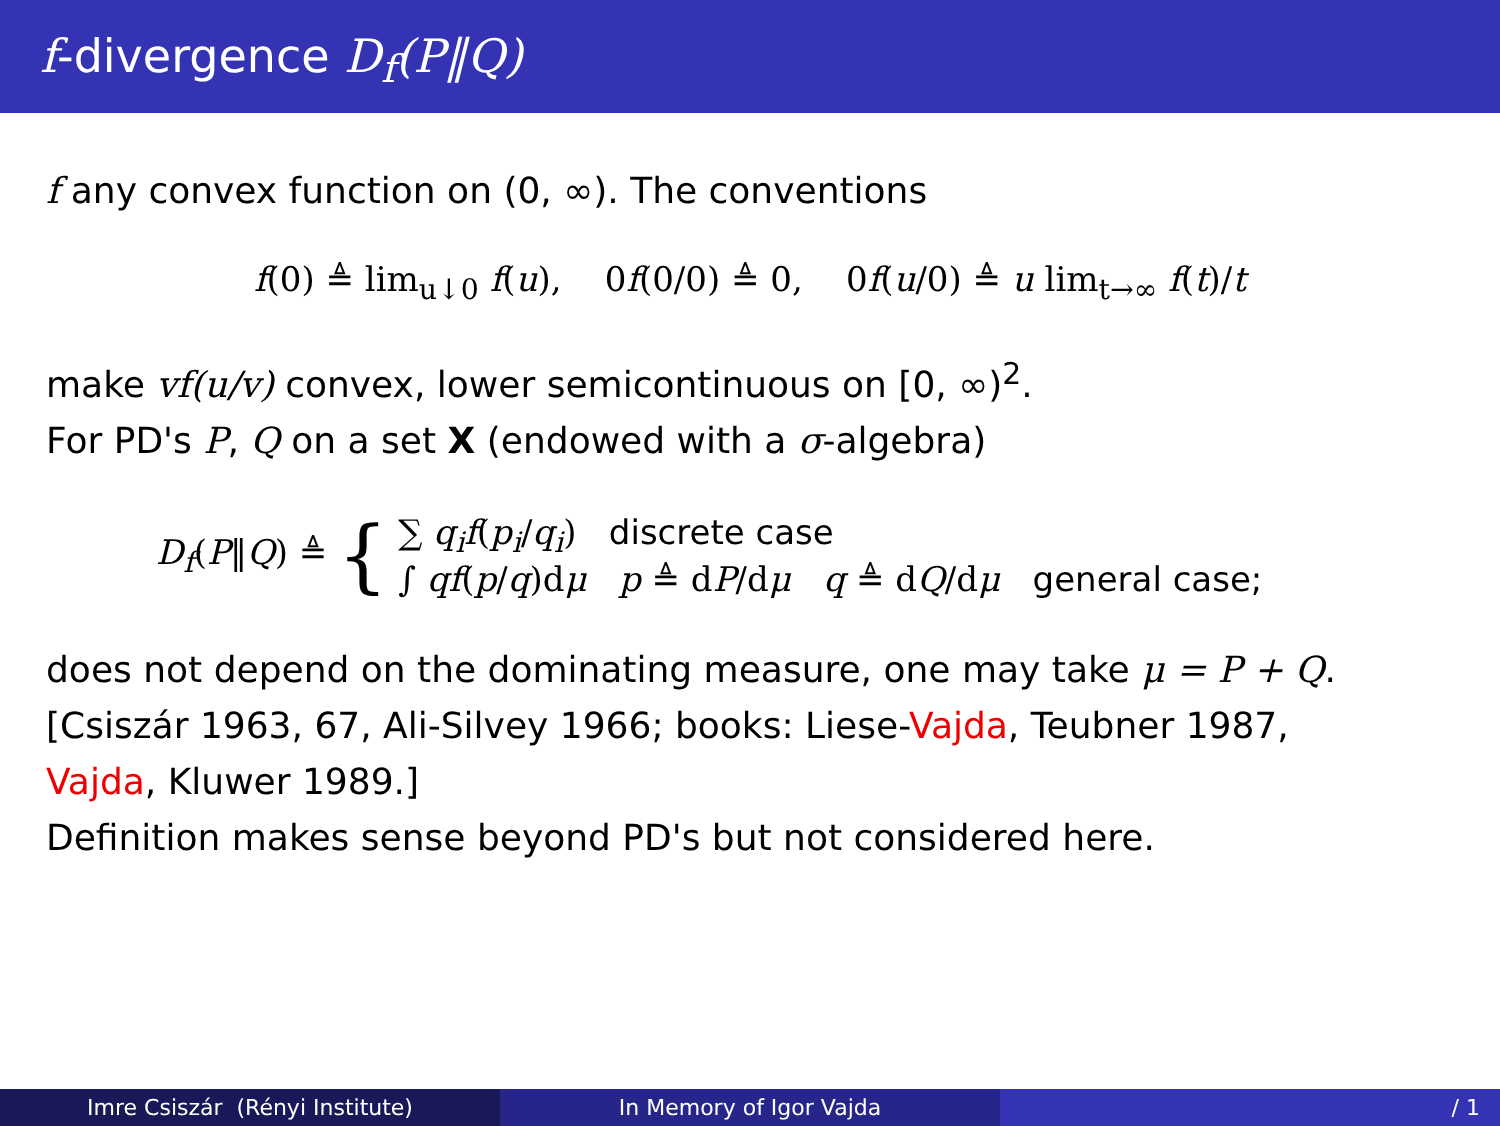f-divergence D<sub>f</sub>(P‖Q)
f any convex function on (0, ∞). The conventions
f(0) ≜ lim<sub>u↓0</sub> f(u), 0f(0/0) ≜ 0, 0f(u/0) ≜ u lim<sub>t→∞</sub> f(t)/t
make vf(u/v) convex, lower semicontinuous on [0, ∞)<sup>2</sup>.
For PD's P, Q on a set X (endowed with a σ-algebra)
D<sub>f</sub>(P‖Q) ≜ { ∑ q<sub>i</sub>f(p<sub>i</sub>/q<sub>i</sub>) discrete case
∫ qf(p/q)dμ p ≜ dP/dμ q ≜ dQ/dμ general case;
does not depend on the dominating measure, one may take μ = P + Q.
[Csiszár 1963, 67, Ali-Silvey 1966; books: Liese-Vajda, Teubner 1987,
Vajda, Kluwer 1989.]
Definition makes sense beyond PD's but not considered here.
Imre Csiszár (Rényi Institute) In Memory of Igor Vajda / 1